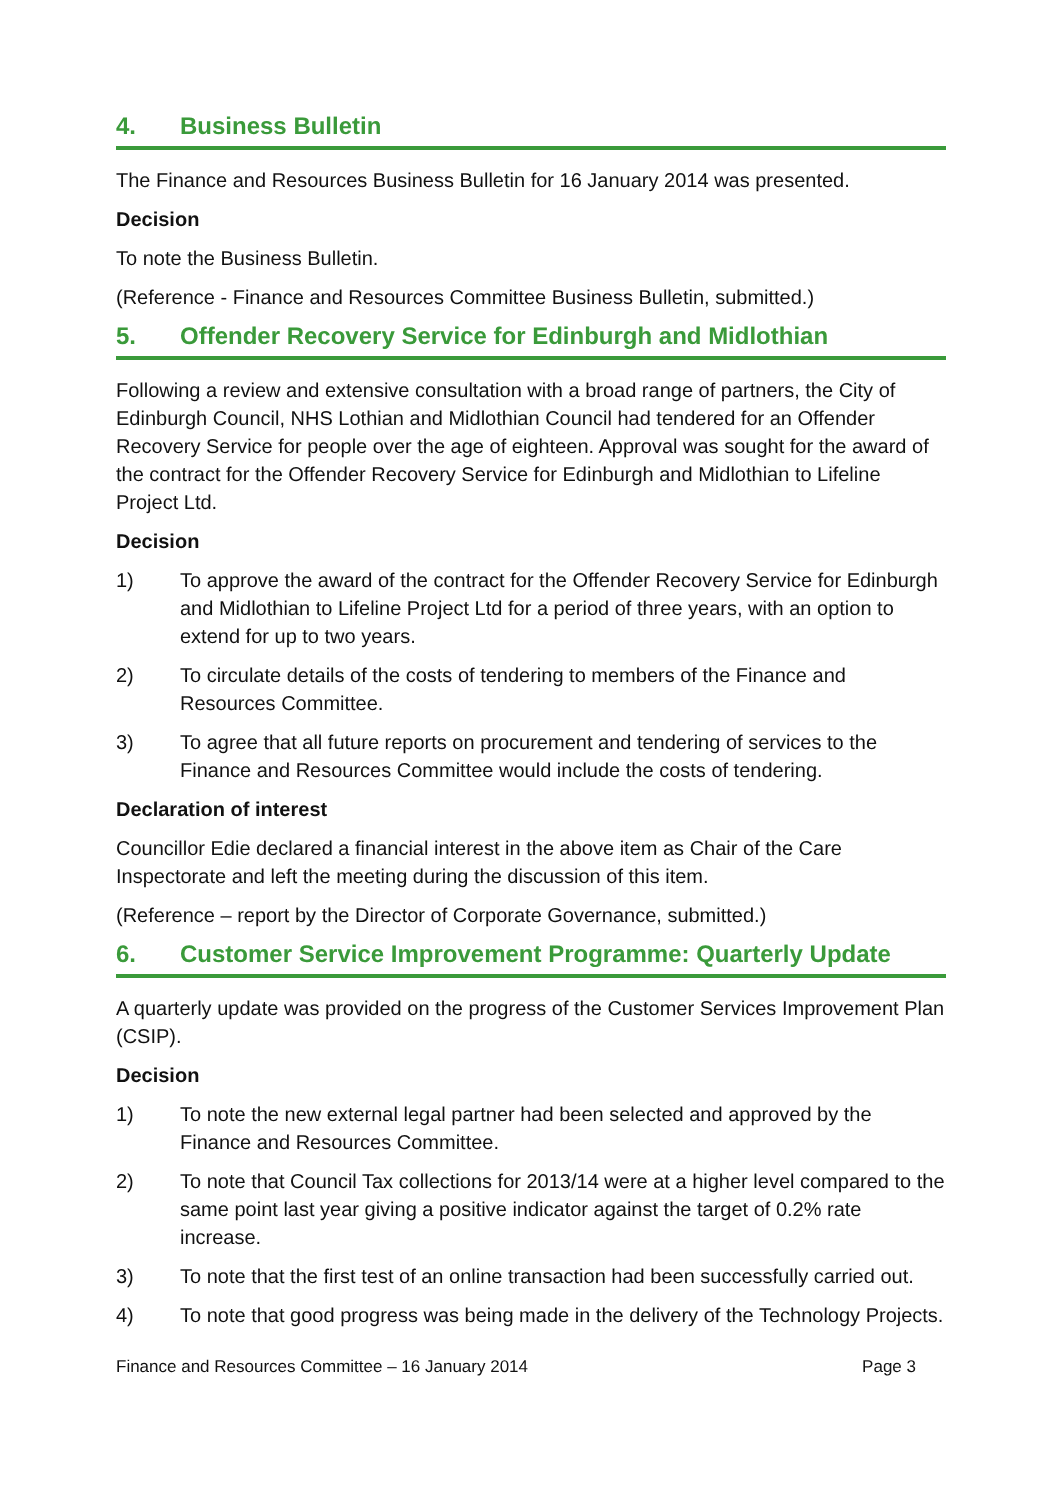4. Business Bulletin
The Finance and Resources Business Bulletin for 16 January 2014 was presented.
Decision
To note the Business Bulletin.
(Reference - Finance and Resources Committee Business Bulletin, submitted.)
5. Offender Recovery Service for Edinburgh and Midlothian
Following a review and extensive consultation with a broad range of partners, the City of Edinburgh Council, NHS Lothian and Midlothian Council had tendered for an Offender Recovery Service for people over the age of eighteen. Approval was sought for the award of the contract for the Offender Recovery Service for Edinburgh and Midlothian to Lifeline Project Ltd.
Decision
1) To approve the award of the contract for the Offender Recovery Service for Edinburgh and Midlothian to Lifeline Project Ltd for a period of three years, with an option to extend for up to two years.
2) To circulate details of the costs of tendering to members of the Finance and Resources Committee.
3) To agree that all future reports on procurement and tendering of services to the Finance and Resources Committee would include the costs of tendering.
Declaration of interest
Councillor Edie declared a financial interest in the above item as Chair of the Care Inspectorate and left the meeting during the discussion of this item.
(Reference – report by the Director of Corporate Governance, submitted.)
6. Customer Service Improvement Programme: Quarterly Update
A quarterly update was provided on the progress of the Customer Services Improvement Plan (CSIP).
Decision
1) To note the new external legal partner had been selected and approved by the Finance and Resources Committee.
2) To note that Council Tax collections for 2013/14 were at a higher level compared to the same point last year giving a positive indicator against the target of 0.2% rate increase.
3) To note that the first test of an online transaction had been successfully carried out.
4) To note that good progress was being made in the delivery of the Technology Projects.
Finance and Resources Committee – 16 January 2014 Page 3